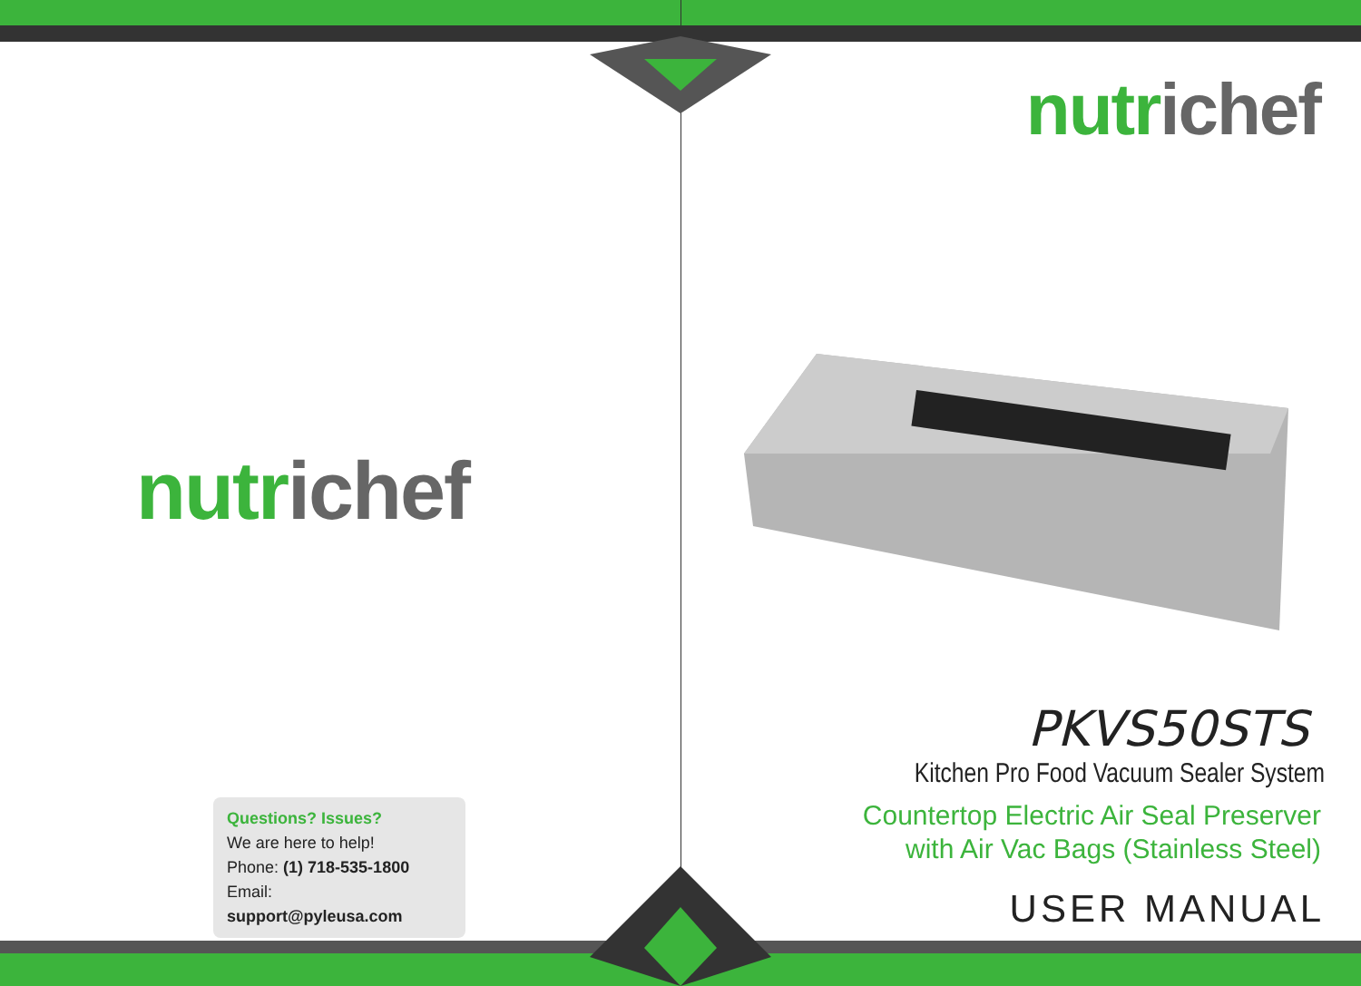nutr ichef
Questions? Issues?
We are here to help!
Phone: (1) 718-535-1800
Email: support@pyleusa.com
nutr ichef
PKVS50STS
Kitchen Pro Food Vacuum Sealer System
Countertop Electric Air Seal Preserver
with Air Vac Bags (Stainless Steel)
USER MANUAL